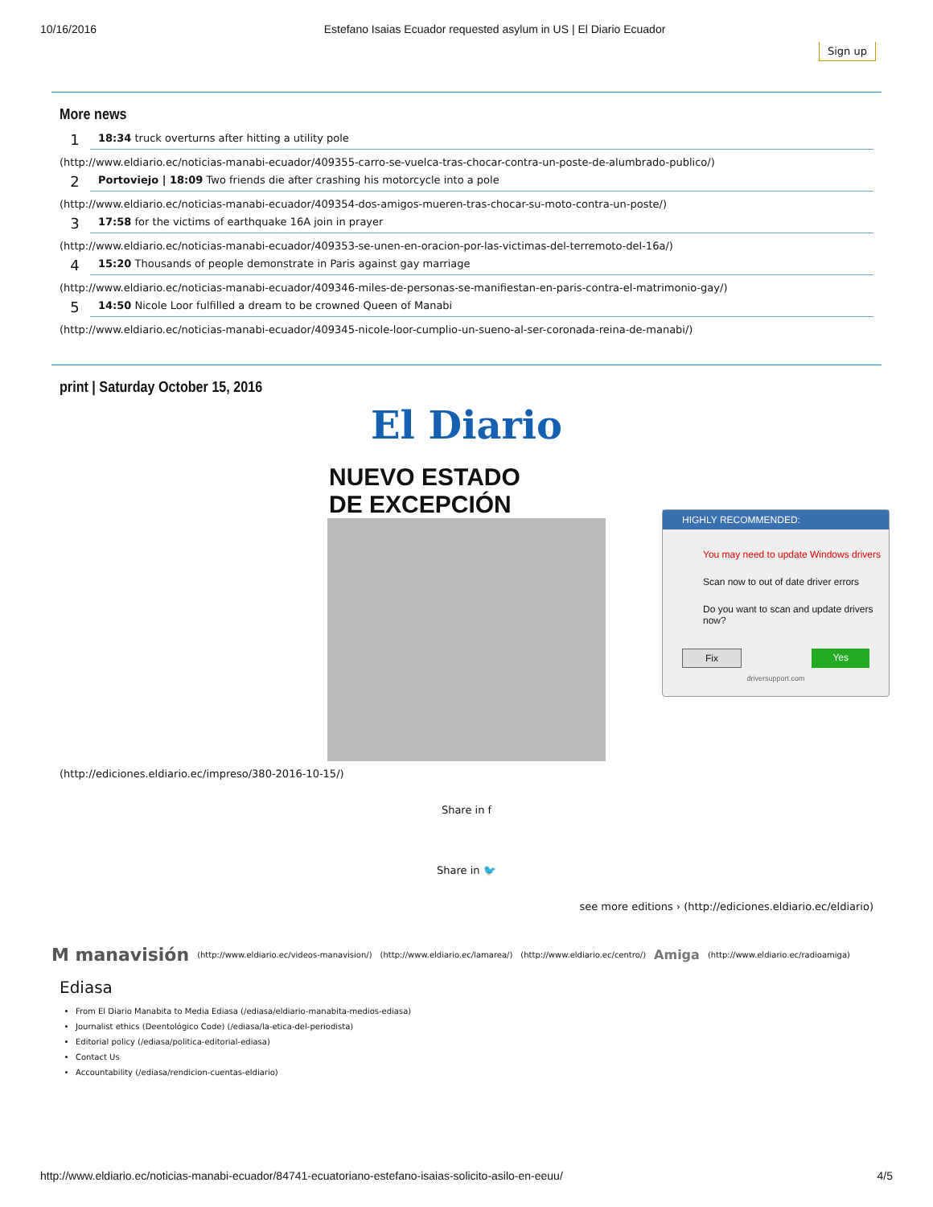10/16/2016 Estefano Isaias Ecuador requested asylum in US | El Diario Ecuador
Sign up
More news
1 18:34 truck overturns after hitting a utility pole
(http://www.eldiario.ec/noticias-manabi-ecuador/409355-carro-se-vuelca-tras-chocar-contra-un-poste-de-alumbrado-publico/)
2 Portoviejo | 18:09 Two friends die after crashing his motorcycle into a pole
(http://www.eldiario.ec/noticias-manabi-ecuador/409354-dos-amigos-mueren-tras-chocar-su-moto-contra-un-poste/)
3 17:58 for the victims of earthquake 16A join in prayer
(http://www.eldiario.ec/noticias-manabi-ecuador/409353-se-unen-en-oracion-por-las-victimas-del-terremoto-del-16a/)
4 15:20 Thousands of people demonstrate in Paris against gay marriage
(http://www.eldiario.ec/noticias-manabi-ecuador/409346-miles-de-personas-se-manifiestan-en-paris-contra-el-matrimonio-gay/)
5 14:50 Nicole Loor fulfilled a dream to be crowned Queen of Manabi
(http://www.eldiario.ec/noticias-manabi-ecuador/409345-nicole-loor-cumplio-un-sueno-al-ser-coronada-reina-de-manabi/)
print | Saturday October 15, 2016
El Diario
NUEVO ESTADO
DE EXCEPCIÓN
(http://ediciones.eldiario.ec/impreso/380-2016-10-15/)
Share in f
Share in 🐦
see more editions › (http://ediciones.eldiario.ec/eldiario)
HIGHLY RECOMMENDED:
You may need to update Windows drivers
Scan now to out of date driver errors
Do you want to scan and update drivers now?
Fix Yes
driversupport.com
M manavisión (http://www.eldiario.ec/videos-manavision/) (http://www.eldiario.ec/lamarea/) (http://www.eldiario.ec/centro/) Amiga (http://www.eldiario.ec/radioamiga)
Ediasa
From El Diario Manabita to Media Ediasa (/ediasa/eldiario-manabita-medios-ediasa)
Journalist ethics (Deentológico Code) (/ediasa/la-etica-del-periodista)
Editorial policy (/ediasa/politica-editorial-ediasa)
Contact Us
Accountability (/ediasa/rendicion-cuentas-eldiario)
http://www.eldiario.ec/noticias-manabi-ecuador/84741-ecuatoriano-estefano-isaias-solicito-asilo-en-eeuu/ 4/5